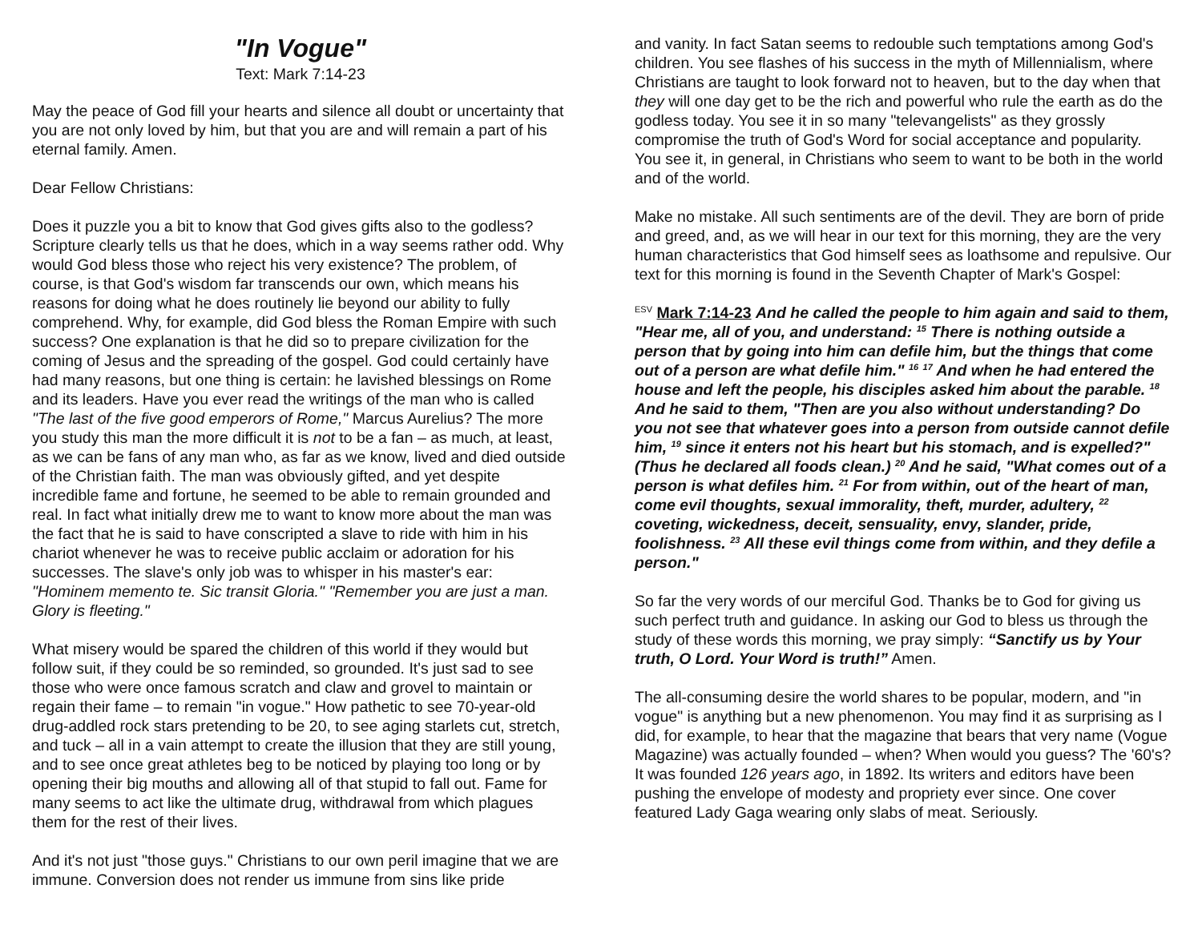"In Vogue"
Text: Mark 7:14-23
May the peace of God fill your hearts and silence all doubt or uncertainty that you are not only loved by him, but that you are and will remain a part of his eternal family. Amen.
Dear Fellow Christians:
Does it puzzle you a bit to know that God gives gifts also to the godless? Scripture clearly tells us that he does, which in a way seems rather odd. Why would God bless those who reject his very existence? The problem, of course, is that God's wisdom far transcends our own, which means his reasons for doing what he does routinely lie beyond our ability to fully comprehend. Why, for example, did God bless the Roman Empire with such success? One explanation is that he did so to prepare civilization for the coming of Jesus and the spreading of the gospel. God could certainly have had many reasons, but one thing is certain: he lavished blessings on Rome and its leaders. Have you ever read the writings of the man who is called "The last of the five good emperors of Rome," Marcus Aurelius? The more you study this man the more difficult it is not to be a fan – as much, at least, as we can be fans of any man who, as far as we know, lived and died outside of the Christian faith. The man was obviously gifted, and yet despite incredible fame and fortune, he seemed to be able to remain grounded and real. In fact what initially drew me to want to know more about the man was the fact that he is said to have conscripted a slave to ride with him in his chariot whenever he was to receive public acclaim or adoration for his successes. The slave's only job was to whisper in his master's ear: "Hominem memento te. Sic transit Gloria." "Remember you are just a man. Glory is fleeting."
What misery would be spared the children of this world if they would but follow suit, if they could be so reminded, so grounded. It's just sad to see those who were once famous scratch and claw and grovel to maintain or regain their fame – to remain "in vogue." How pathetic to see 70-year-old drug-addled rock stars pretending to be 20, to see aging starlets cut, stretch, and tuck – all in a vain attempt to create the illusion that they are still young, and to see once great athletes beg to be noticed by playing too long or by opening their big mouths and allowing all of that stupid to fall out. Fame for many seems to act like the ultimate drug, withdrawal from which plagues them for the rest of their lives.
And it's not just "those guys." Christians to our own peril imagine that we are immune. Conversion does not render us immune from sins like pride
and vanity. In fact Satan seems to redouble such temptations among God's children. You see flashes of his success in the myth of Millennialism, where Christians are taught to look forward not to heaven, but to the day when that they will one day get to be the rich and powerful who rule the earth as do the godless today. You see it in so many "televangelists" as they grossly compromise the truth of God's Word for social acceptance and popularity. You see it, in general, in Christians who seem to want to be both in the world and of the world.
Make no mistake. All such sentiments are of the devil. They are born of pride and greed, and, as we will hear in our text for this morning, they are the very human characteristics that God himself sees as loathsome and repulsive. Our text for this morning is found in the Seventh Chapter of Mark's Gospel:
<sup>ESV</sup> Mark 7:14-23 And he called the people to him again and said to them, "Hear me, all of you, and understand: <sup>15</sup> There is nothing outside a person that by going into him can defile him, but the things that come out of a person are what defile him." <sup>16</sup> <sup>17</sup> And when he had entered the house and left the people, his disciples asked him about the parable. <sup>18</sup> And he said to them, "Then are you also without understanding? Do you not see that whatever goes into a person from outside cannot defile him, <sup>19</sup> since it enters not his heart but his stomach, and is expelled?" (Thus he declared all foods clean.) <sup>20</sup> And he said, "What comes out of a person is what defiles him. <sup>21</sup> For from within, out of the heart of man, come evil thoughts, sexual immorality, theft, murder, adultery, <sup>22</sup> coveting, wickedness, deceit, sensuality, envy, slander, pride, foolishness. <sup>23</sup> All these evil things come from within, and they defile a person."
So far the very words of our merciful God. Thanks be to God for giving us such perfect truth and guidance. In asking our God to bless us through the study of these words this morning, we pray simply: “Sanctify us by Your truth, O Lord. Your Word is truth!” Amen.
The all-consuming desire the world shares to be popular, modern, and "in vogue" is anything but a new phenomenon. You may find it as surprising as I did, for example, to hear that the magazine that bears that very name (Vogue Magazine) was actually founded – when? When would you guess? The '60's? It was founded 126 years ago, in 1892. Its writers and editors have been pushing the envelope of modesty and propriety ever since. One cover featured Lady Gaga wearing only slabs of meat. Seriously.